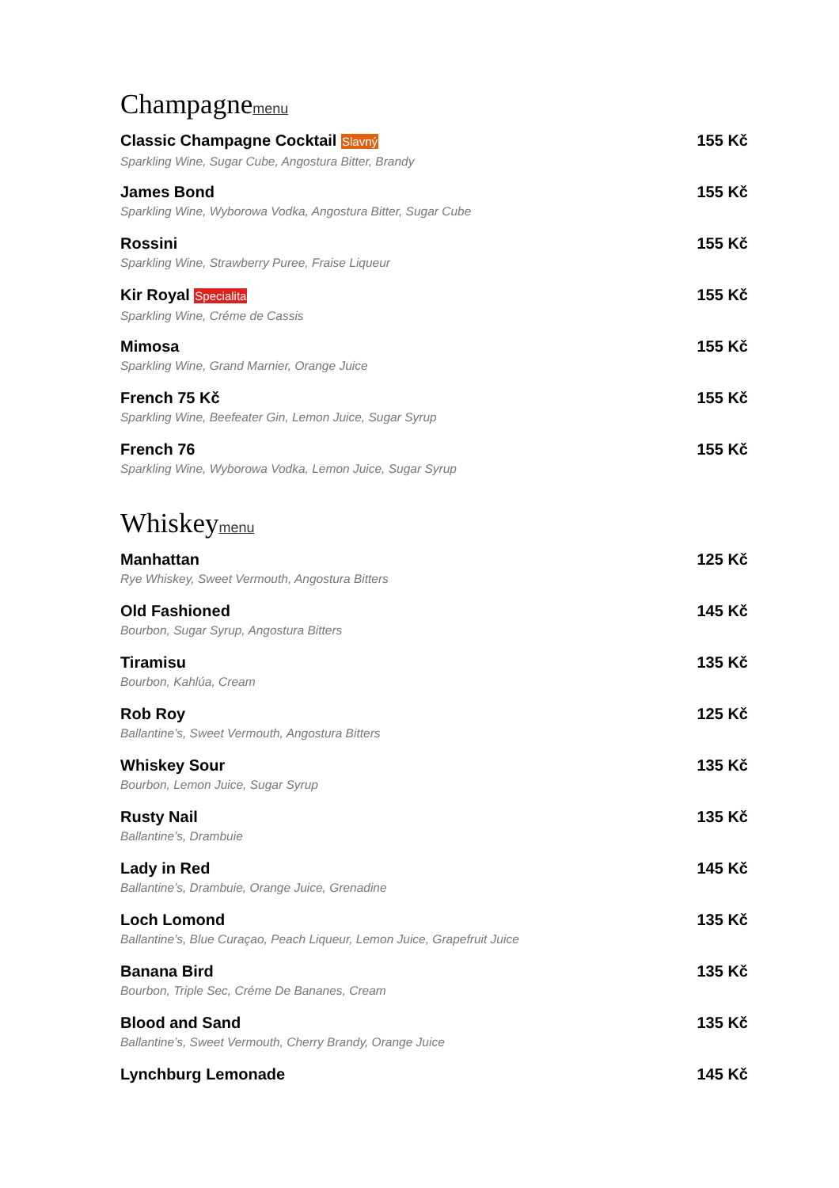Champagnemenu
Classic Champagne Cocktail Slavný 155 Kč
Sparkling Wine, Sugar Cube, Angostura Bitter, Brandy
James Bond 155 Kč
Sparkling Wine, Wyborowa Vodka, Angostura Bitter, Sugar Cube
Rossini 155 Kč
Sparkling Wine, Strawberry Puree, Fraise Liqueur
Kir Royal Specialita 155 Kč
Sparkling Wine, Créme de Cassis
Mimosa 155 Kč
Sparkling Wine, Grand Marnier, Orange Juice
French 75 Kč 155 Kč
Sparkling Wine, Beefeater Gin, Lemon Juice, Sugar Syrup
French 76 155 Kč
Sparkling Wine, Wyborowa Vodka, Lemon Juice, Sugar Syrup
Whiskeymenu
Manhattan 125 Kč
Rye Whiskey, Sweet Vermouth, Angostura Bitters
Old Fashioned 145 Kč
Bourbon, Sugar Syrup, Angostura Bitters
Tiramisu 135 Kč
Bourbon, Kahlúa, Cream
Rob Roy 125 Kč
Ballantine’s, Sweet Vermouth, Angostura Bitters
Whiskey Sour 135 Kč
Bourbon, Lemon Juice, Sugar Syrup
Rusty Nail 135 Kč
Ballantine’s, Drambuie
Lady in Red 145 Kč
Ballantine’s, Drambuie, Orange Juice, Grenadine
Loch Lomond 135 Kč
Ballantine’s, Blue Curaçao, Peach Liqueur, Lemon Juice, Grapefruit Juice
Banana Bird 135 Kč
Bourbon, Triple Sec, Créme De Bananes, Cream
Blood and Sand 135 Kč
Ballantine’s, Sweet Vermouth, Cherry Brandy, Orange Juice
Lynchburg Lemonade 145 Kč